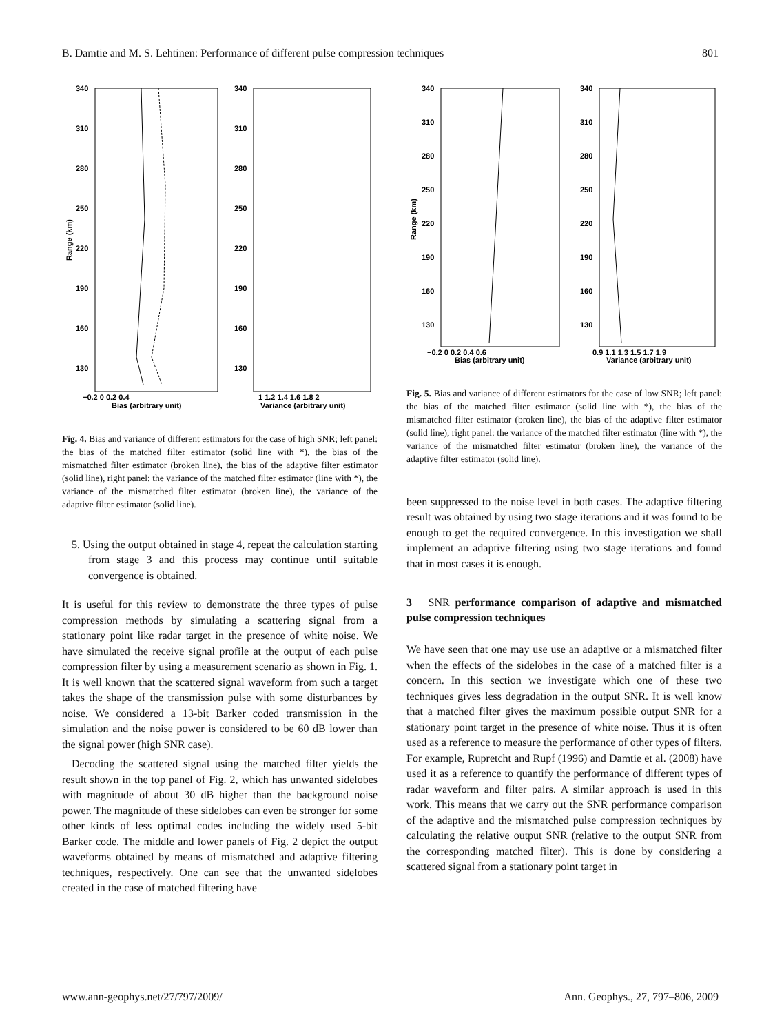B. Damtie and M. S. Lehtinen: Performance of different pulse compression techniques 801
340
310
280
250
220
190
160
130
340
310
280
250
220
190
160
130
−0.2 0 0.2 0.4
Bias (arbitrary unit)
1 1.2 1.4 1.6 1.8 2
Variance (arbitrary unit)
Range (km)
Fig. 4. Bias and variance of different estimators for the case of high SNR; left panel: the bias of the matched filter estimator (solid line with *), the bias of the mismatched filter estimator (broken line), the bias of the adaptive filter estimator (solid line), right panel: the variance of the matched filter estimator (line with *), the variance of the mismatched filter estimator (broken line), the variance of the adaptive filter estimator (solid line).
5. Using the output obtained in stage 4, repeat the calculation starting from stage 3 and this process may continue until suitable convergence is obtained.
It is useful for this review to demonstrate the three types of pulse compression methods by simulating a scattering signal from a stationary point like radar target in the presence of white noise. We have simulated the receive signal profile at the output of each pulse compression filter by using a measurement scenario as shown in Fig. 1. It is well known that the scattered signal waveform from such a target takes the shape of the transmission pulse with some disturbances by noise. We considered a 13-bit Barker coded transmission in the simulation and the noise power is considered to be 60 dB lower than the signal power (high SNR case).
Decoding the scattered signal using the matched filter yields the result shown in the top panel of Fig. 2, which has unwanted sidelobes with magnitude of about 30 dB higher than the background noise power. The magnitude of these sidelobes can even be stronger for some other kinds of less optimal codes including the widely used 5-bit Barker code. The middle and lower panels of Fig. 2 depict the output waveforms obtained by means of mismatched and adaptive filtering techniques, respectively. One can see that the unwanted sidelobes created in the case of matched filtering have
340
310
280
250
220
190
160
130
340
310
280
250
220
190
160
130
−0.2 0 0.2 0.4 0.6
Bias (arbitrary unit)
0.9 1.1 1.3 1.5 1.7 1.9
Variance (arbitrary unit)
Range (km)
Fig. 5. Bias and variance of different estimators for the case of low SNR; left panel: the bias of the matched filter estimator (solid line with *), the bias of the mismatched filter estimator (broken line), the bias of the adaptive filter estimator (solid line), right panel: the variance of the matched filter estimator (line with *), the variance of the mismatched filter estimator (broken line), the variance of the adaptive filter estimator (solid line).
been suppressed to the noise level in both cases. The adaptive filtering result was obtained by using two stage iterations and it was found to be enough to get the required convergence. In this investigation we shall implement an adaptive filtering using two stage iterations and found that in most cases it is enough.
3 SNR performance comparison of adaptive and mismatched pulse compression techniques
We have seen that one may use use an adaptive or a mismatched filter when the effects of the sidelobes in the case of a matched filter is a concern. In this section we investigate which one of these two techniques gives less degradation in the output SNR. It is well know that a matched filter gives the maximum possible output SNR for a stationary point target in the presence of white noise. Thus it is often used as a reference to measure the performance of other types of filters. For example, Rupretcht and Rupf (1996) and Damtie et al. (2008) have used it as a reference to quantify the performance of different types of radar waveform and filter pairs. A similar approach is used in this work. This means that we carry out the SNR performance comparison of the adaptive and the mismatched pulse compression techniques by calculating the relative output SNR (relative to the output SNR from the corresponding matched filter). This is done by considering a scattered signal from a stationary point target in
www.ann-geophys.net/27/797/2009/ Ann. Geophys., 27, 797–806, 2009